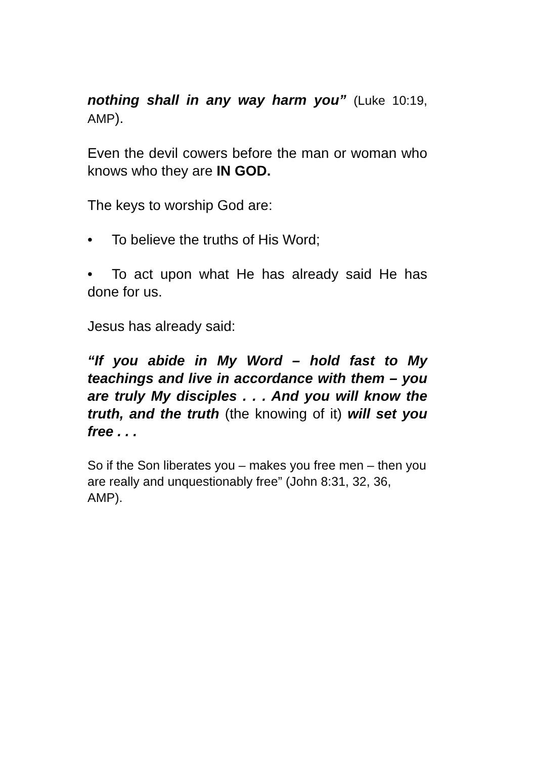nothing shall in any way harm you” (Luke 10:19, AMP).
Even the devil cowers before the man or woman who knows who they are IN GOD.
The keys to worship God are:
• To believe the truths of His Word;
• To act upon what He has already said He has done for us.
Jesus has already said:
“If you abide in My Word – hold fast to My teachings and live in accordance with them – you are truly My disciples . . . And you will know the truth, and the truth (the knowing of it) will set you free . . .
So if the Son liberates you – makes you free men – then you are really and unquestionably free” (John 8:31, 32, 36, AMP).